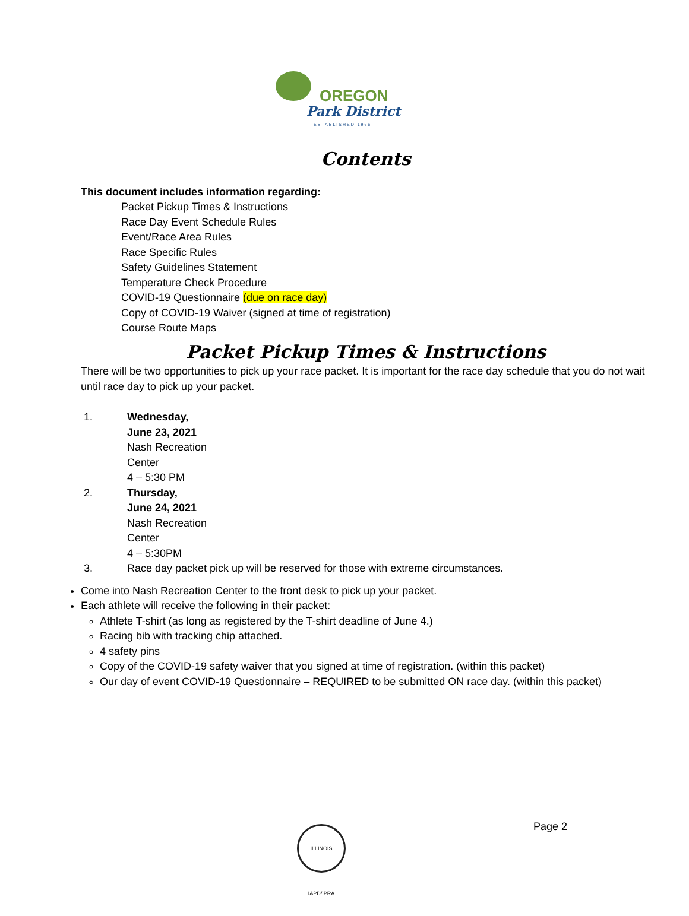OREGON
Park District
ESTABLISHED 1966
Contents
This document includes information regarding:
Packet Pickup Times & Instructions
Race Day Event Schedule Rules
Event/Race Area Rules
Race Specific Rules
Safety Guidelines Statement
Temperature Check Procedure
COVID-19 Questionnaire (due on race day)
Copy of COVID-19 Waiver (signed at time of registration)
Course Route Maps
Packet Pickup Times & Instructions
There will be two opportunities to pick up your race packet. It is important for the race day schedule that you do not wait until race day to pick up your packet.
1. Wednesday,
June 23, 2021
Nash Recreation
Center
4 – 5:30 PM
2. Thursday,
June 24, 2021
Nash Recreation
Center
4 – 5:30PM
3. Race day packet pick up will be reserved for those with extreme circumstances.
Come into Nash Recreation Center to the front desk to pick up your packet.
Each athlete will receive the following in their packet:
Athlete T-shirt (as long as registered by the T-shirt deadline of June 4.)
Racing bib with tracking chip attached.
4 safety pins
Copy of the COVID-19 safety waiver that you signed at time of registration. (within this packet)
Our day of event COVID-19 Questionnaire – REQUIRED to be submitted ON race day. (within this packet)
ILLINOIS IAPD/IPRA
Page 2